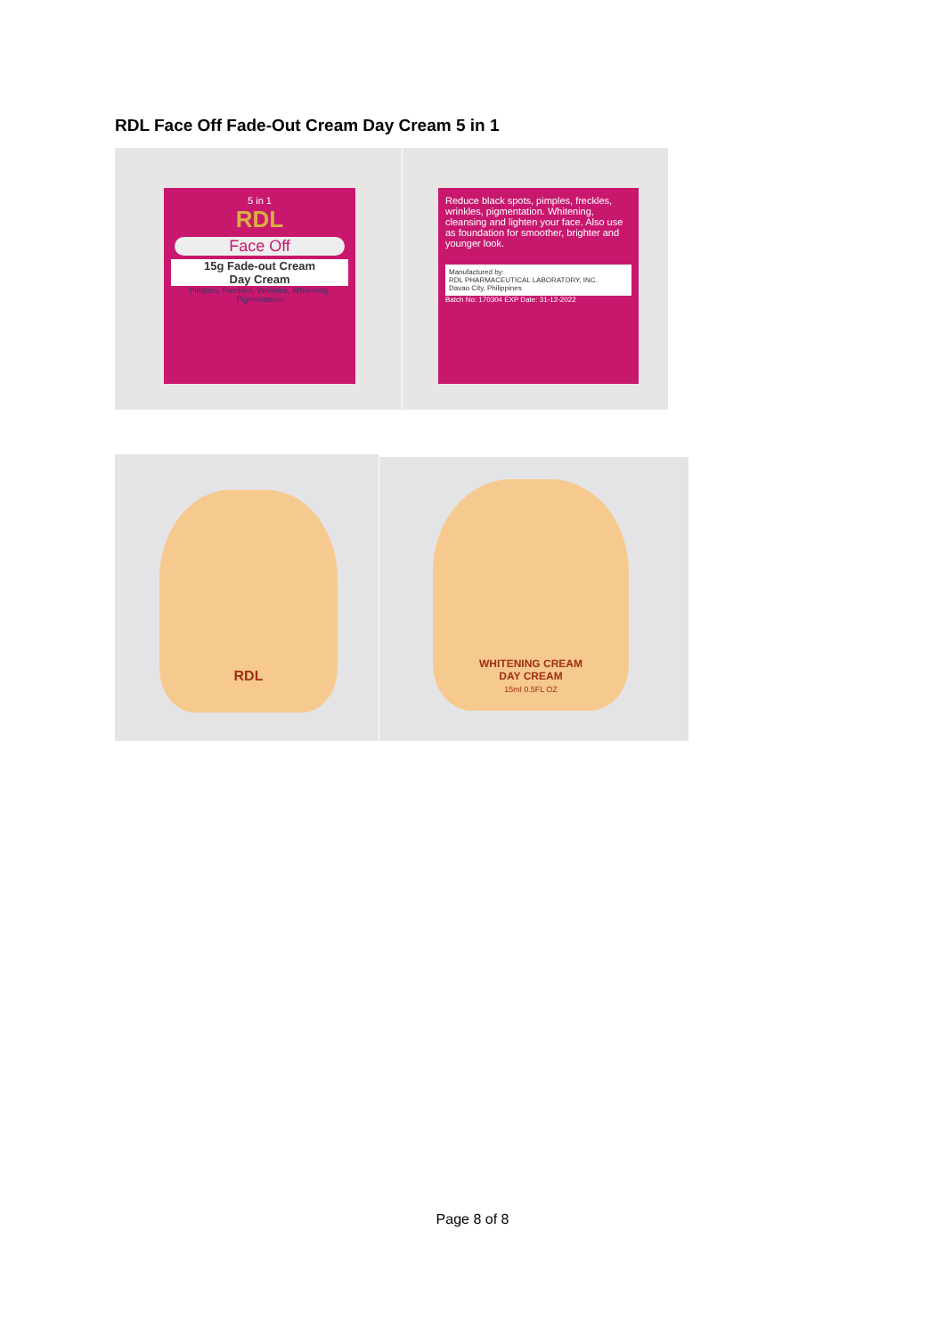RDL Face Off Fade-Out Cream Day Cream 5 in 1
5 in 1
RDL
Face Off
15g Fade-out Cream
Day Cream
Pimples, Freckles, Wrinkles, Whitening, Pigmentation
Reduce black spots, pimples, freckles, wrinkles, pigmentation. Whitening, cleansing and lighten your face. Also use as foundation for smoother, brighter and younger look.
Manufactured by:
RDL PHARMACEUTICAL LABORATORY, INC.
Davao City, Philippines
Batch No: 170304 EXP Date: 31-12-2022
RDL
WHITENING CREAM
DAY CREAM
15ml 0.5FL OZ
Page 8 of 8